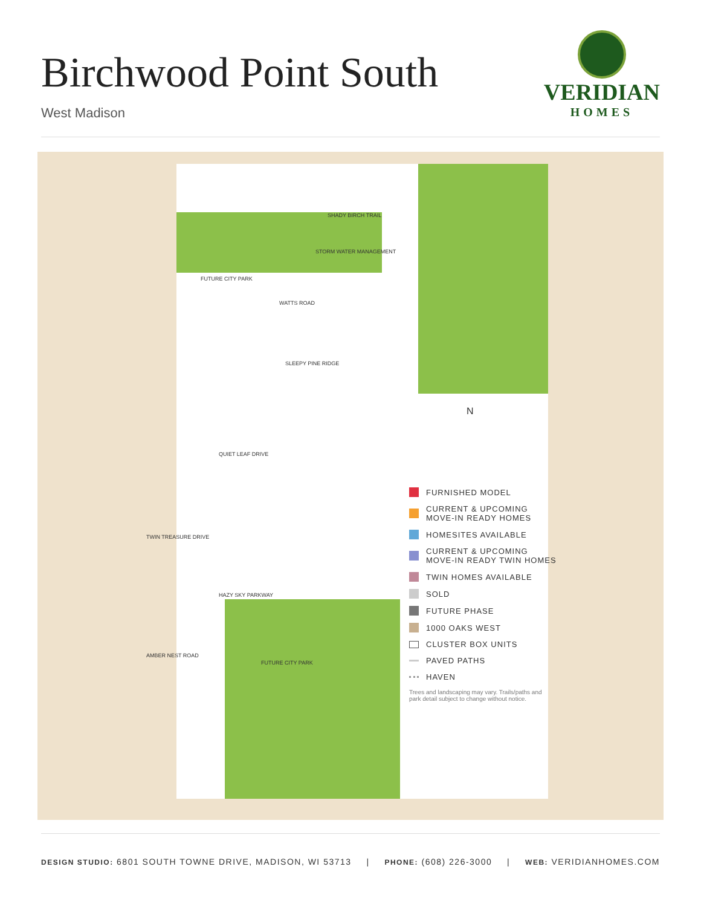Birchwood Point South
West Madison
VERIDIAN
HOMES
FUTURE CITY PARK
STORM WATER MANAGEMENT
WATTS ROAD
SLEEPY PINE RIDGE
QUIET LEAF DRIVE
HAZY SKY PARKWAY
FUTURE CITY PARK
TWIN TREASURE DRIVE
AMBER NEST ROAD
SHADY BIRCH TRAIL
N
FURNISHED MODEL
CURRENT & UPCOMING
MOVE-IN READY HOMES
HOMESITES AVAILABLE
CURRENT & UPCOMING
MOVE-IN READY TWIN HOMES
TWIN HOMES AVAILABLE
SOLD
FUTURE PHASE
1000 OAKS WEST
CLUSTER BOX UNITS
PAVED PATHS
HAVEN
Trees and landscaping may vary. Trails/paths and park detail subject to change without notice.
DESIGN STUDIO: 6801 SOUTH TOWNE DRIVE, MADISON, WI 53713 | PHONE: (608) 226-3000 | WEB: VERIDIANHOMES.COM